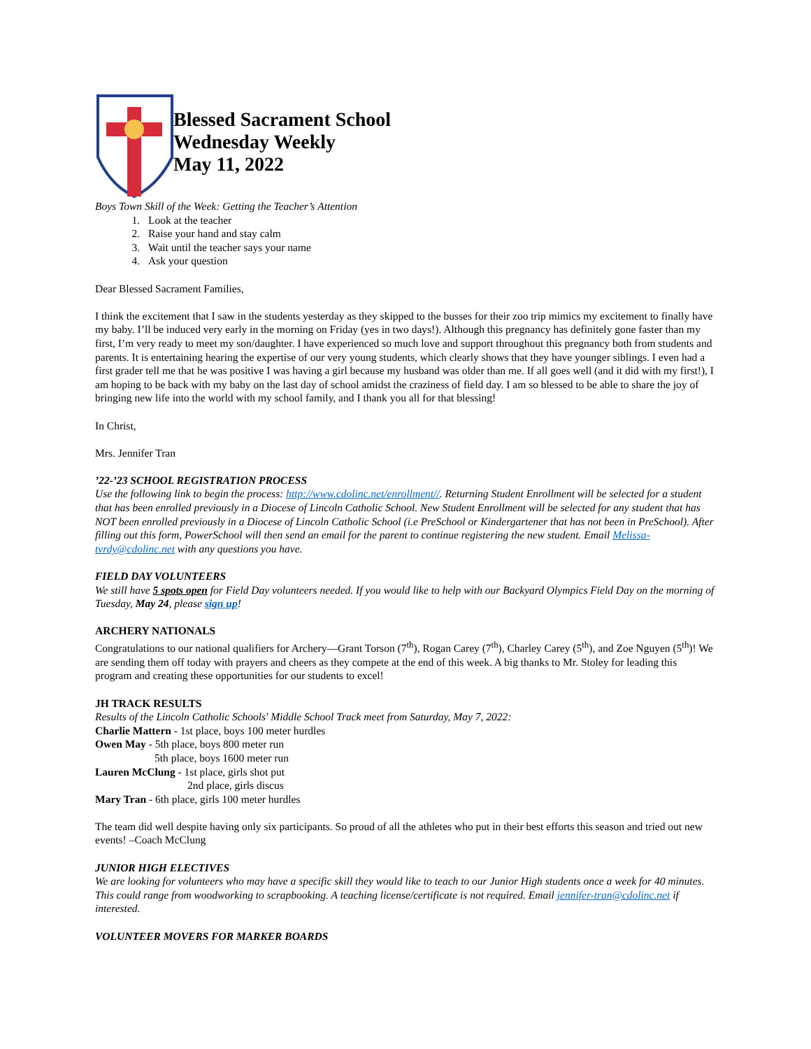Blessed Sacrament School
Wednesday Weekly
May 11, 2022
Boys Town Skill of the Week: Getting the Teacher’s Attention
1. Look at the teacher
2. Raise your hand and stay calm
3. Wait until the teacher says your name
4. Ask your question
Dear Blessed Sacrament Families,
I think the excitement that I saw in the students yesterday as they skipped to the busses for their zoo trip mimics my excitement to finally have my baby. I’ll be induced very early in the morning on Friday (yes in two days!). Although this pregnancy has definitely gone faster than my first, I’m very ready to meet my son/daughter. I have experienced so much love and support throughout this pregnancy both from students and parents. It is entertaining hearing the expertise of our very young students, which clearly shows that they have younger siblings. I even had a first grader tell me that he was positive I was having a girl because my husband was older than me. If all goes well (and it did with my first!), I am hoping to be back with my baby on the last day of school amidst the craziness of field day. I am so blessed to be able to share the joy of bringing new life into the world with my school family, and I thank you all for that blessing!
In Christ,
Mrs. Jennifer Tran
’22-’23 SCHOOL REGISTRATION PROCESS
Use the following link to begin the process: http://www.cdolinc.net/enrollment//. Returning Student Enrollment will be selected for a student that has been enrolled previously in a Diocese of Lincoln Catholic School. New Student Enrollment will be selected for any student that has NOT been enrolled previously in a Diocese of Lincoln Catholic School (i.e PreSchool or Kindergartener that has not been in PreSchool). After filling out this form, PowerSchool will then send an email for the parent to continue registering the new student. Email Melissa-tvrdy@cdolinc.net with any questions you have.
FIELD DAY VOLUNTEERS
We still have 5 spots open for Field Day volunteers needed. If you would like to help with our Backyard Olympics Field Day on the morning of Tuesday, May 24, please sign up!
ARCHERY NATIONALS
Congratulations to our national qualifiers for Archery—Grant Torson (7<sup>th</sup>), Rogan Carey (7<sup>th</sup>), Charley Carey (5<sup>th</sup>), and Zoe Nguyen (5<sup>th</sup>)! We are sending them off today with prayers and cheers as they compete at the end of this week. A big thanks to Mr. Stoley for leading this program and creating these opportunities for our students to excel!
JH TRACK RESULTS
Results of the Lincoln Catholic Schools' Middle School Track meet from Saturday, May 7, 2022:
Charlie Mattern - 1st place, boys 100 meter hurdles
Owen May - 5th place, boys 800 meter run
5th place, boys 1600 meter run
Lauren McClung - 1st place, girls shot put
2nd place, girls discus
Mary Tran - 6th place, girls 100 meter hurdles
The team did well despite having only six participants. So proud of all the athletes who put in their best efforts this season and tried out new events! –Coach McClung
JUNIOR HIGH ELECTIVES
We are looking for volunteers who may have a specific skill they would like to teach to our Junior High students once a week for 40 minutes. This could range from woodworking to scrapbooking. A teaching license/certificate is not required. Email jennifer-tran@cdolinc.net if interested.
VOLUNTEER MOVERS FOR MARKER BOARDS